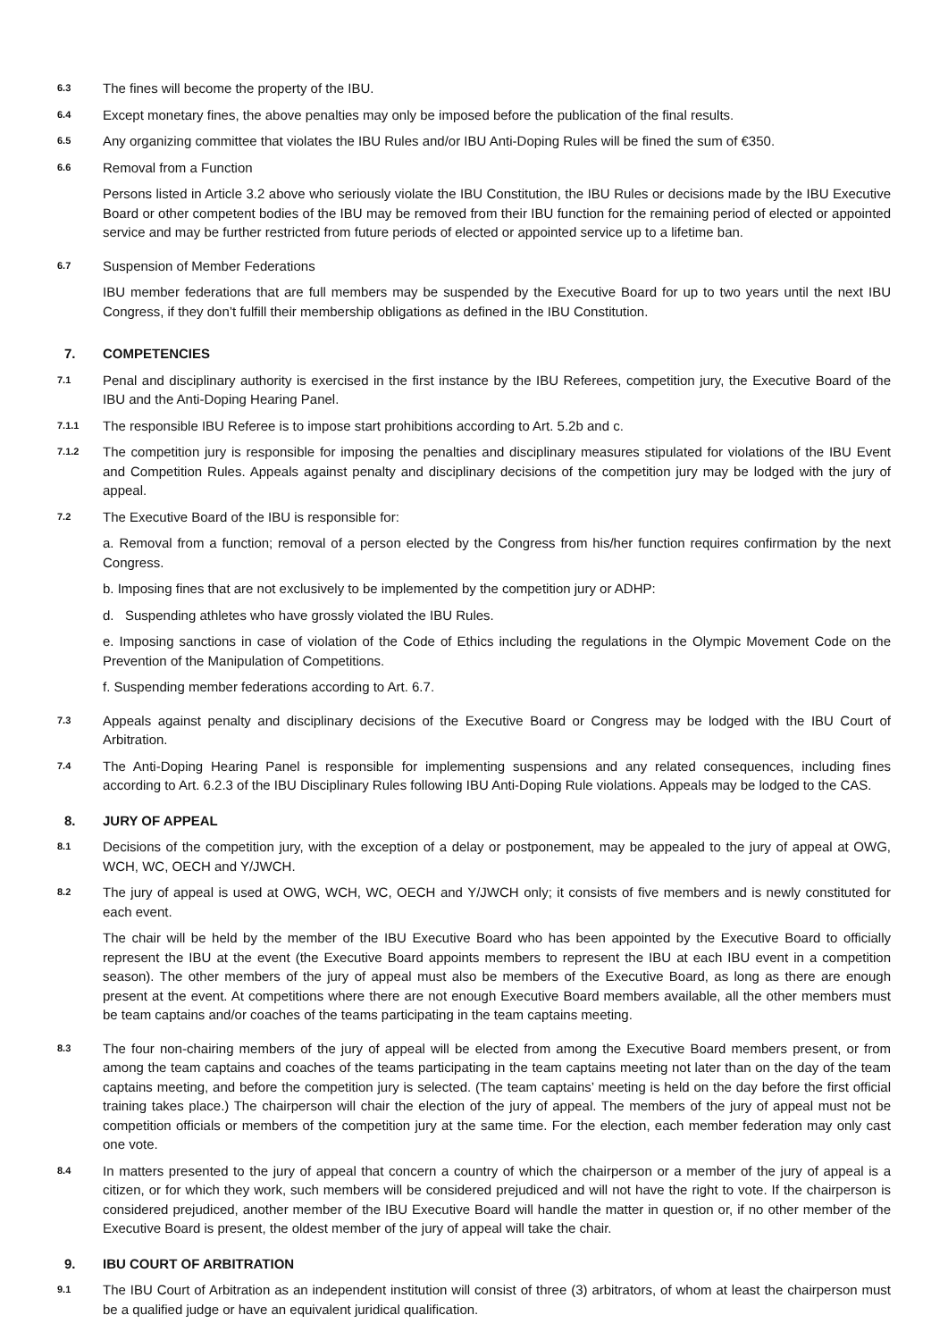6.3
The fines will become the property of the IBU.
6.4
Except monetary fines, the above penalties may only be imposed before the publication of the final results.
6.5
Any organizing committee that violates the IBU Rules and/or IBU Anti-Doping Rules will be fined the sum of €350.
6.6
Removal from a Function
Persons listed in Article 3.2 above who seriously violate the IBU Constitution, the IBU Rules or decisions made by the IBU Executive Board or other competent bodies of the IBU may be removed from their IBU function for the remaining period of elected or appointed service and may be further restricted from future periods of elected or appointed service up to a lifetime ban.
6.7
Suspension of Member Federations
IBU member federations that are full members may be suspended by the Executive Board for up to two years until the next IBU Congress, if they don’t fulfill their membership obligations as defined in the IBU Constitution.
7. COMPETENCIES
7.1
Penal and disciplinary authority is exercised in the first instance by the IBU Referees, competition jury, the Executive Board of the IBU and the Anti-Doping Hearing Panel.
7.1.1
The responsible IBU Referee is to impose start prohibitions according to Art. 5.2b and c.
7.1.2
The competition jury is responsible for imposing the penalties and disciplinary measures stipulated for violations of the IBU Event and Competition Rules. Appeals against penalty and disciplinary decisions of the competition jury may be lodged with the jury of appeal.
7.2
The Executive Board of the IBU is responsible for:
a. Removal from a function; removal of a person elected by the Congress from his/her function requires confirmation by the next Congress.
b. Imposing fines that are not exclusively to be implemented by the competition jury or ADHP:
d. Suspending athletes who have grossly violated the IBU Rules.
e. Imposing sanctions in case of violation of the Code of Ethics including the regulations in the Olympic Movement Code on the Prevention of the Manipulation of Competitions.
f. Suspending member federations according to Art. 6.7.
7.3
Appeals against penalty and disciplinary decisions of the Executive Board or Congress may be lodged with the IBU Court of Arbitration.
7.4
The Anti-Doping Hearing Panel is responsible for implementing suspensions and any related consequences, including fines according to Art. 6.2.3 of the IBU Disciplinary Rules following IBU Anti-Doping Rule violations. Appeals may be lodged to the CAS.
8. JURY OF APPEAL
8.1
Decisions of the competition jury, with the exception of a delay or postponement, may be appealed to the jury of appeal at OWG, WCH, WC, OECH and Y/JWCH.
8.2
The jury of appeal is used at OWG, WCH, WC, OECH and Y/JWCH only; it consists of five members and is newly constituted for each event.
The chair will be held by the member of the IBU Executive Board who has been appointed by the Executive Board to officially represent the IBU at the event (the Executive Board appoints members to represent the IBU at each IBU event in a competition season). The other members of the jury of appeal must also be members of the Executive Board, as long as there are enough present at the event. At competitions where there are not enough Executive Board members available, all the other members must be team captains and/or coaches of the teams participating in the team captains meeting.
8.3
The four non-chairing members of the jury of appeal will be elected from among the Executive Board members present, or from among the team captains and coaches of the teams participating in the team captains meeting not later than on the day of the team captains meeting, and before the competition jury is selected. (The team captains’ meeting is held on the day before the first official training takes place.) The chairperson will chair the election of the jury of appeal. The members of the jury of appeal must not be competition officials or members of the competition jury at the same time. For the election, each member federation may only cast one vote.
8.4
In matters presented to the jury of appeal that concern a country of which the chairperson or a member of the jury of appeal is a citizen, or for which they work, such members will be considered prejudiced and will not have the right to vote. If the chairperson is considered prejudiced, another member of the IBU Executive Board will handle the matter in question or, if no other member of the Executive Board is present, the oldest member of the jury of appeal will take the chair.
9. IBU COURT OF ARBITRATION
9.1
The IBU Court of Arbitration as an independent institution will consist of three (3) arbitrators, of whom at least the chairperson must be a qualified judge or have an equivalent juridical qualification.